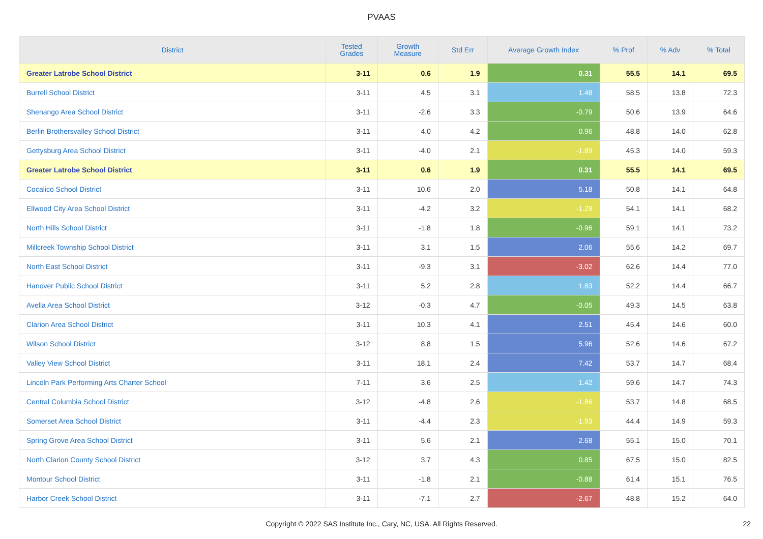PVAAS
| District | Tested Grades | Growth Measure | Std Err | Average Growth Index | % Prof | % Adv | % Total |
| --- | --- | --- | --- | --- | --- | --- | --- |
| Greater Latrobe School District | 3-11 | 0.6 | 1.9 | 0.31 | 55.5 | 14.1 | 69.5 |
| Burrell School District | 3-11 | 4.5 | 3.1 | 1.48 | 58.5 | 13.8 | 72.3 |
| Shenango Area School District | 3-11 | -2.6 | 3.3 | -0.79 | 50.6 | 13.9 | 64.6 |
| Berlin Brothersvalley School District | 3-11 | 4.0 | 4.2 | 0.96 | 48.8 | 14.0 | 62.8 |
| Gettysburg Area School District | 3-11 | -4.0 | 2.1 | -1.89 | 45.3 | 14.0 | 59.3 |
| Greater Latrobe School District | 3-11 | 0.6 | 1.9 | 0.31 | 55.5 | 14.1 | 69.5 |
| Cocalico School District | 3-11 | 10.6 | 2.0 | 5.18 | 50.8 | 14.1 | 64.8 |
| Ellwood City Area School District | 3-11 | -4.2 | 3.2 | -1.29 | 54.1 | 14.1 | 68.2 |
| North Hills School District | 3-11 | -1.8 | 1.8 | -0.96 | 59.1 | 14.1 | 73.2 |
| Millcreek Township School District | 3-11 | 3.1 | 1.5 | 2.06 | 55.6 | 14.2 | 69.7 |
| North East School District | 3-11 | -9.3 | 3.1 | -3.02 | 62.6 | 14.4 | 77.0 |
| Hanover Public School District | 3-11 | 5.2 | 2.8 | 1.83 | 52.2 | 14.4 | 66.7 |
| Avella Area School District | 3-12 | -0.3 | 4.7 | -0.05 | 49.3 | 14.5 | 63.8 |
| Clarion Area School District | 3-11 | 10.3 | 4.1 | 2.51 | 45.4 | 14.6 | 60.0 |
| Wilson School District | 3-12 | 8.8 | 1.5 | 5.96 | 52.6 | 14.6 | 67.2 |
| Valley View School District | 3-11 | 18.1 | 2.4 | 7.42 | 53.7 | 14.7 | 68.4 |
| Lincoln Park Performing Arts Charter School | 7-11 | 3.6 | 2.5 | 1.42 | 59.6 | 14.7 | 74.3 |
| Central Columbia School District | 3-12 | -4.8 | 2.6 | -1.86 | 53.7 | 14.8 | 68.5 |
| Somerset Area School District | 3-11 | -4.4 | 2.3 | -1.93 | 44.4 | 14.9 | 59.3 |
| Spring Grove Area School District | 3-11 | 5.6 | 2.1 | 2.68 | 55.1 | 15.0 | 70.1 |
| North Clarion County School District | 3-12 | 3.7 | 4.3 | 0.85 | 67.5 | 15.0 | 82.5 |
| Montour School District | 3-11 | -1.8 | 2.1 | -0.88 | 61.4 | 15.1 | 76.5 |
| Harbor Creek School District | 3-11 | -7.1 | 2.7 | -2.67 | 48.8 | 15.2 | 64.0 |
Copyright © 2022 SAS Institute Inc., Cary, NC, USA. All Rights Reserved.
22